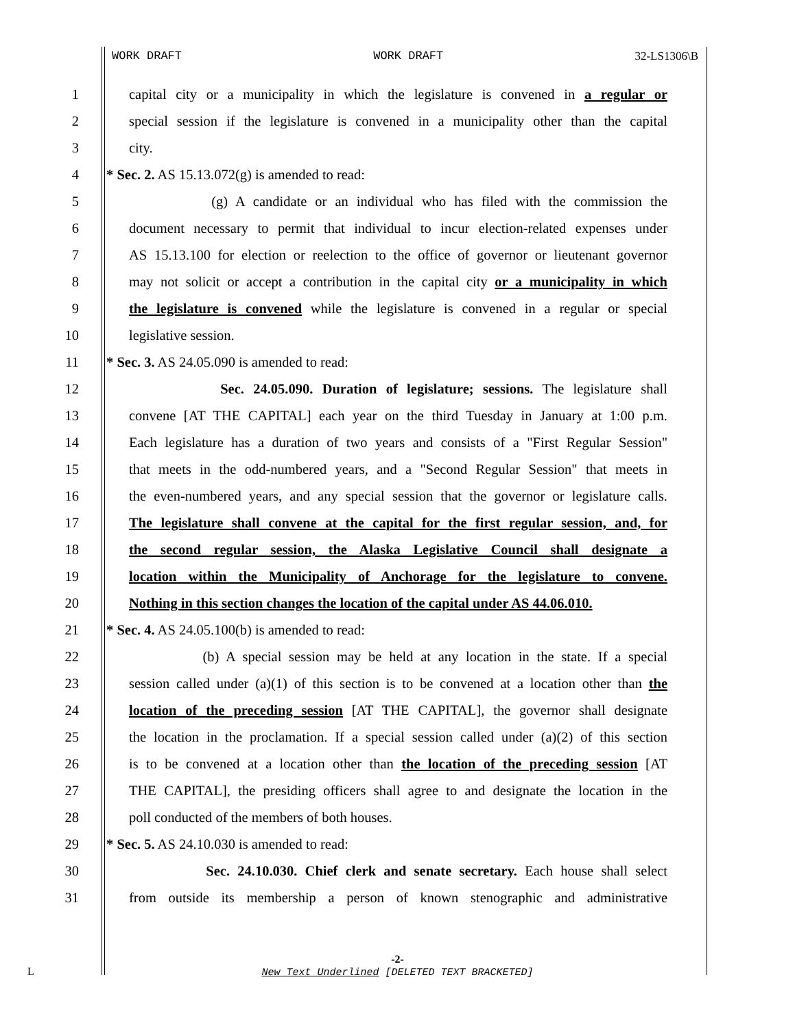WORK DRAFT WORK DRAFT 32-LS1306\B
1 capital city or a municipality in which the legislature is convened in a regular or
2 special session if the legislature is convened in a municipality other than the capital
3 city.
4 * Sec. 2. AS 15.13.072(g) is amended to read:
5 (g) A candidate or an individual who has filed with the commission the
6 document necessary to permit that individual to incur election-related expenses under
7 AS 15.13.100 for election or reelection to the office of governor or lieutenant governor
8 may not solicit or accept a contribution in the capital city or a municipality in which
9 the legislature is convened while the legislature is convened in a regular or special
10 legislative session.
11 * Sec. 3. AS 24.05.090 is amended to read:
12 Sec. 24.05.090. Duration of legislature; sessions. The legislature shall
13 convene [AT THE CAPITAL] each year on the third Tuesday in January at 1:00 p.m.
14 Each legislature has a duration of two years and consists of a "First Regular Session"
15 that meets in the odd-numbered years, and a "Second Regular Session" that meets in
16 the even-numbered years, and any special session that the governor or legislature calls.
17 The legislature shall convene at the capital for the first regular session, and, for
18 the second regular session, the Alaska Legislative Council shall designate a
19 location within the Municipality of Anchorage for the legislature to convene.
20 Nothing in this section changes the location of the capital under AS 44.06.010.
21 * Sec. 4. AS 24.05.100(b) is amended to read:
22 (b) A special session may be held at any location in the state. If a special
23 session called under (a)(1) of this section is to be convened at a location other than the
24 location of the preceding session [AT THE CAPITAL], the governor shall designate
25 the location in the proclamation. If a special session called under (a)(2) of this section
26 is to be convened at a location other than the location of the preceding session [AT
27 THE CAPITAL], the presiding officers shall agree to and designate the location in the
28 poll conducted of the members of both houses.
29 * Sec. 5. AS 24.10.030 is amended to read:
30 Sec. 24.10.030. Chief clerk and senate secretary. Each house shall select
31 from outside its membership a person of known stenographic and administrative
-2-
L New Text Underlined [DELETED TEXT BRACKETED]